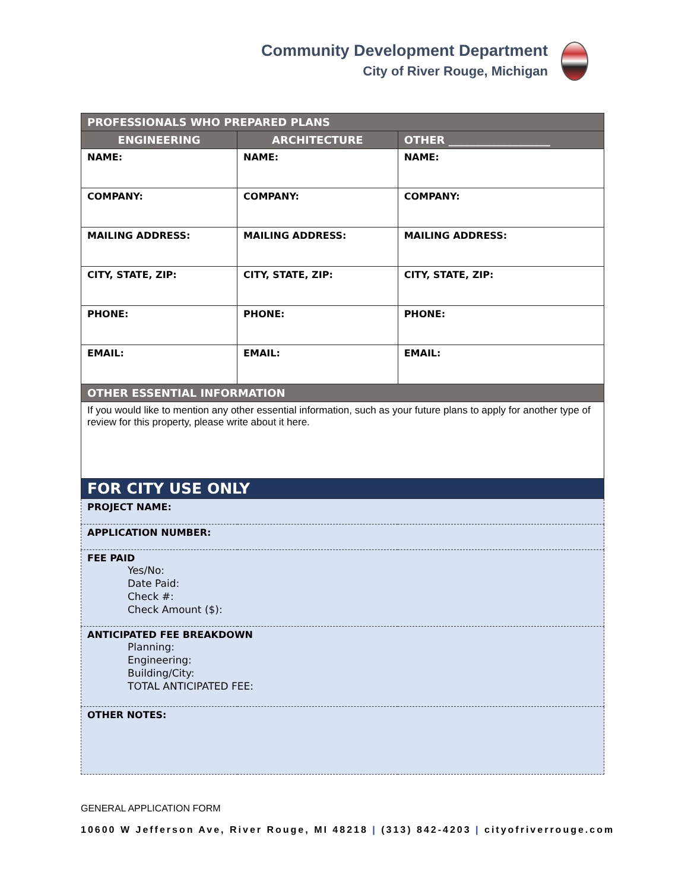Community Development Department
City of River Rouge, Michigan
| PROFESSIONALS WHO PREPARED PLANS | | |
| --- | --- | --- |
| ENGINEERING | ARCHITECTURE | OTHER ___________________ |
| NAME: | NAME: | NAME: |
| COMPANY: | COMPANY: | COMPANY: |
| MAILING ADDRESS: | MAILING ADDRESS: | MAILING ADDRESS: |
| CITY, STATE, ZIP: | CITY, STATE, ZIP: | CITY, STATE, ZIP: |
| PHONE: | PHONE: | PHONE: |
| EMAIL: | EMAIL: | EMAIL: |
| OTHER ESSENTIAL INFORMATION | | |
| If you would like to mention any other essential information, such as your future plans to apply for another type of review for this property, please write about it here. | | |
| FOR CITY USE ONLY | | |
| PROJECT NAME: | | |
| APPLICATION NUMBER: | | |
| FEE PAID Yes/No: Date Paid: Check #: Check Amount ($): | | |
| ANTICIPATED FEE BREAKDOWN Planning: Engineering: Building/City: TOTAL ANTICIPATED FEE: | | |
| OTHER NOTES: | | |
GENERAL APPLICATION FORM
10600 W Jefferson Ave, River Rouge, MI 48218 | (313) 842-4203 | cityofriverrouge.com